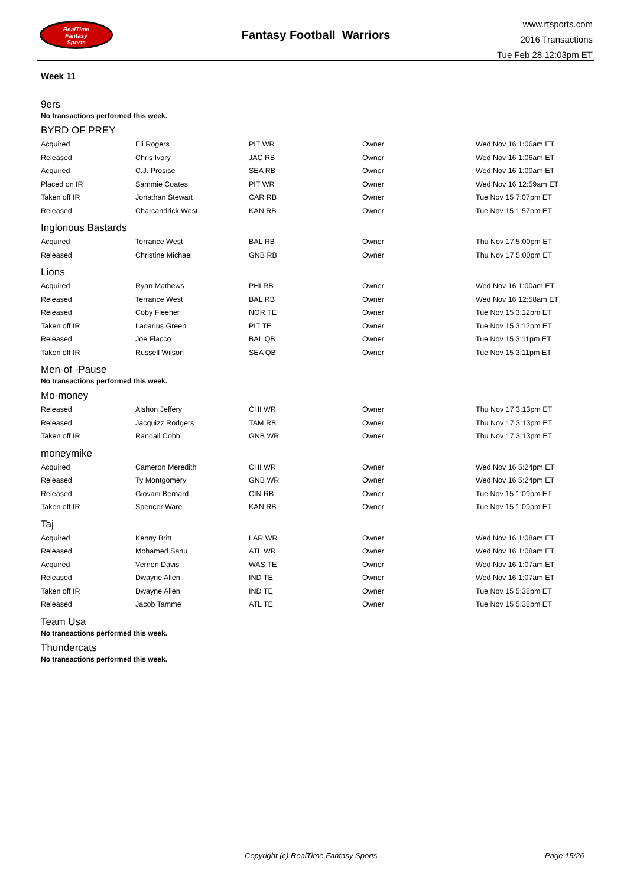RealTime
Fantasy
Sports
Fantasy Football Warriors
www.rtsports.com
2016 Transactions
Tue Feb 28 12:03pm ET
Week 11
9ers
No transactions performed this week.
BYRD OF PREY
| Acquired | Eli Rogers | PIT WR | Owner | Wed Nov 16 1:06am ET |
| Released | Chris Ivory | JAC RB | Owner | Wed Nov 16 1:06am ET |
| Acquired | C.J. Prosise | SEA RB | Owner | Wed Nov 16 1:00am ET |
| Placed on IR | Sammie Coates | PIT WR | Owner | Wed Nov 16 12:59am ET |
| Taken off IR | Jonathan Stewart | CAR RB | Owner | Tue Nov 15 7:07pm ET |
| Released | Charcandrick West | KAN RB | Owner | Tue Nov 15 1:57pm ET |
Inglorious Bastards
| Acquired | Terrance West | BAL RB | Owner | Thu Nov 17 5:00pm ET |
| Released | Christine Michael | GNB RB | Owner | Thu Nov 17 5:00pm ET |
Lions
| Acquired | Ryan Mathews | PHI RB | Owner | Wed Nov 16 1:00am ET |
| Released | Terrance West | BAL RB | Owner | Wed Nov 16 12:58am ET |
| Released | Coby Fleener | NOR TE | Owner | Tue Nov 15 3:12pm ET |
| Taken off IR | Ladarius Green | PIT TE | Owner | Tue Nov 15 3:12pm ET |
| Released | Joe Flacco | BAL QB | Owner | Tue Nov 15 3:11pm ET |
| Taken off IR | Russell Wilson | SEA QB | Owner | Tue Nov 15 3:11pm ET |
Men-of -Pause
No transactions performed this week.
Mo-money
| Released | Alshon Jeffery | CHI WR | Owner | Thu Nov 17 3:13pm ET |
| Released | Jacquizz Rodgers | TAM RB | Owner | Thu Nov 17 3:13pm ET |
| Taken off IR | Randall Cobb | GNB WR | Owner | Thu Nov 17 3:13pm ET |
moneymike
| Acquired | Cameron Meredith | CHI WR | Owner | Wed Nov 16 5:24pm ET |
| Released | Ty Montgomery | GNB WR | Owner | Wed Nov 16 5:24pm ET |
| Released | Giovani Bernard | CIN RB | Owner | Tue Nov 15 1:09pm ET |
| Taken off IR | Spencer Ware | KAN RB | Owner | Tue Nov 15 1:09pm ET |
Taj
| Acquired | Kenny Britt | LAR WR | Owner | Wed Nov 16 1:08am ET |
| Released | Mohamed Sanu | ATL WR | Owner | Wed Nov 16 1:08am ET |
| Acquired | Vernon Davis | WAS TE | Owner | Wed Nov 16 1:07am ET |
| Released | Dwayne Allen | IND TE | Owner | Wed Nov 16 1:07am ET |
| Taken off IR | Dwayne Allen | IND TE | Owner | Tue Nov 15 5:38pm ET |
| Released | Jacob Tamme | ATL TE | Owner | Tue Nov 15 5:38pm ET |
Team Usa
No transactions performed this week.
Thundercats
No transactions performed this week.
Copyright (c) RealTime Fantasy Sports Page 15/26